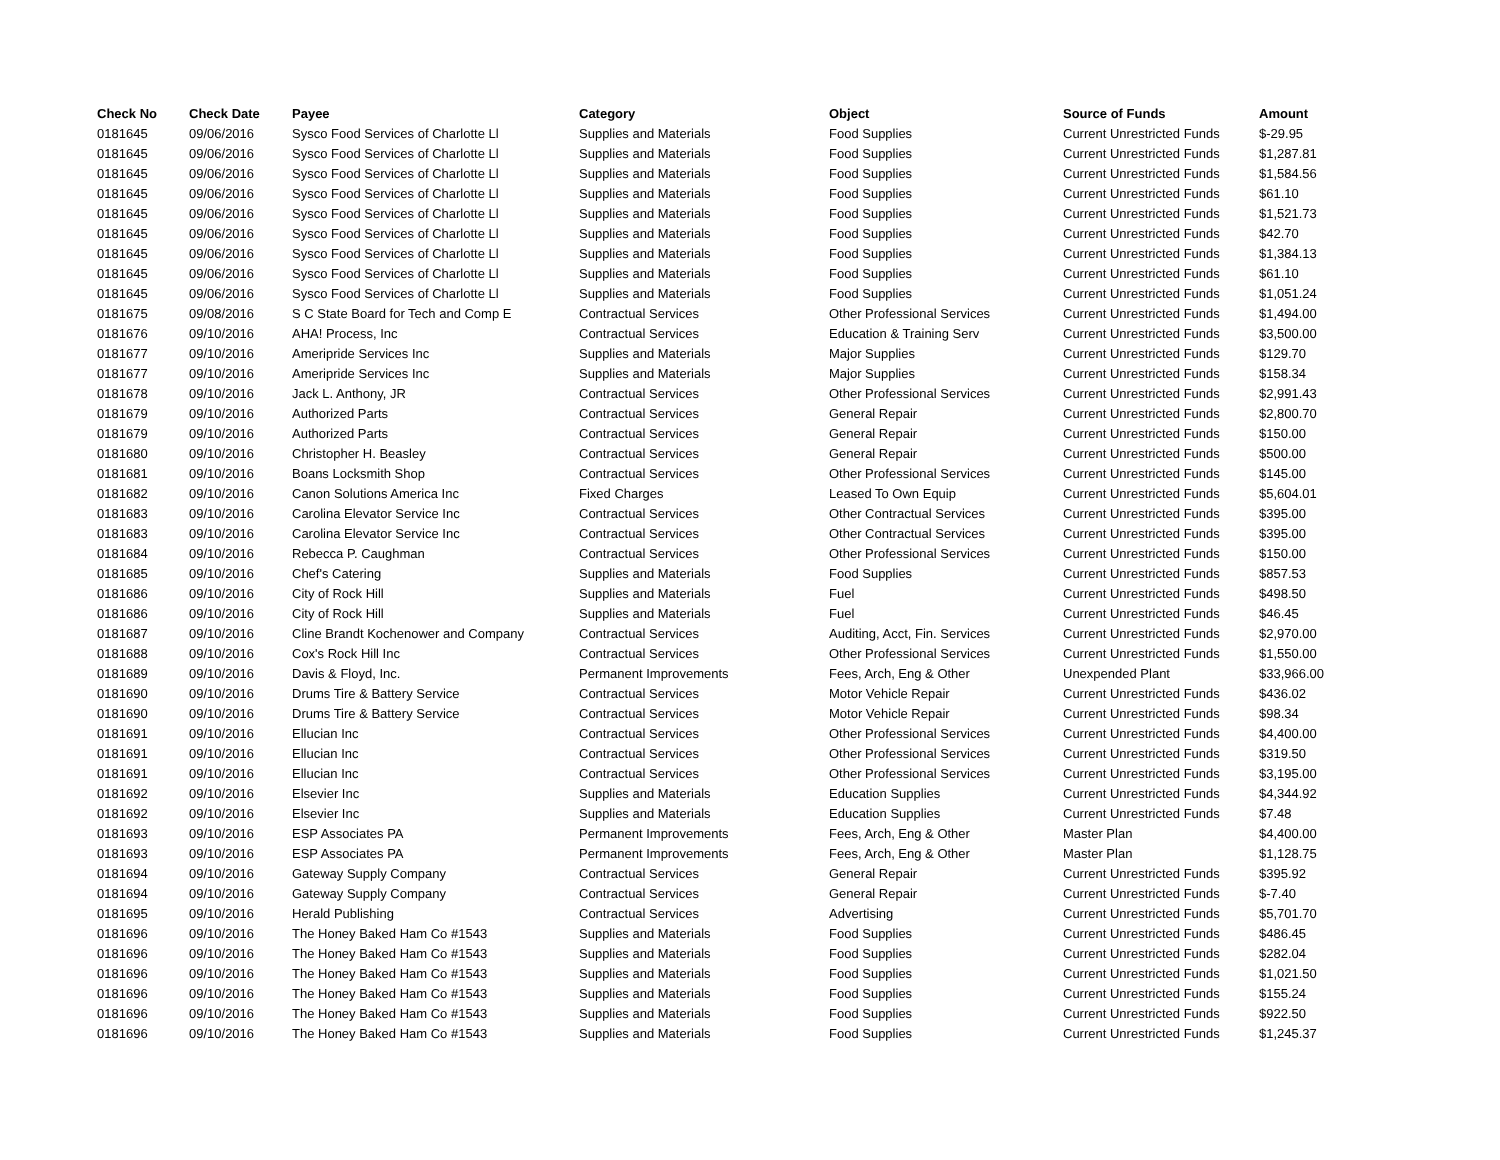| Check No | Check Date | Payee | Category | Object | Source of Funds | Amount |
| --- | --- | --- | --- | --- | --- | --- |
| 0181645 | 09/06/2016 | Sysco Food Services of Charlotte Ll | Supplies and Materials | Food Supplies | Current Unrestricted Funds | $-29.95 |
| 0181645 | 09/06/2016 | Sysco Food Services of Charlotte Ll | Supplies and Materials | Food Supplies | Current Unrestricted Funds | $1,287.81 |
| 0181645 | 09/06/2016 | Sysco Food Services of Charlotte Ll | Supplies and Materials | Food Supplies | Current Unrestricted Funds | $1,584.56 |
| 0181645 | 09/06/2016 | Sysco Food Services of Charlotte Ll | Supplies and Materials | Food Supplies | Current Unrestricted Funds | $61.10 |
| 0181645 | 09/06/2016 | Sysco Food Services of Charlotte Ll | Supplies and Materials | Food Supplies | Current Unrestricted Funds | $1,521.73 |
| 0181645 | 09/06/2016 | Sysco Food Services of Charlotte Ll | Supplies and Materials | Food Supplies | Current Unrestricted Funds | $42.70 |
| 0181645 | 09/06/2016 | Sysco Food Services of Charlotte Ll | Supplies and Materials | Food Supplies | Current Unrestricted Funds | $1,384.13 |
| 0181645 | 09/06/2016 | Sysco Food Services of Charlotte Ll | Supplies and Materials | Food Supplies | Current Unrestricted Funds | $61.10 |
| 0181645 | 09/06/2016 | Sysco Food Services of Charlotte Ll | Supplies and Materials | Food Supplies | Current Unrestricted Funds | $1,051.24 |
| 0181675 | 09/08/2016 | S C State Board for Tech and Comp E | Contractual Services | Other Professional Services | Current Unrestricted Funds | $1,494.00 |
| 0181676 | 09/10/2016 | AHA! Process, Inc | Contractual Services | Education & Training Serv | Current Unrestricted Funds | $3,500.00 |
| 0181677 | 09/10/2016 | Ameripride Services Inc | Supplies and Materials | Major Supplies | Current Unrestricted Funds | $129.70 |
| 0181677 | 09/10/2016 | Ameripride Services Inc | Supplies and Materials | Major Supplies | Current Unrestricted Funds | $158.34 |
| 0181678 | 09/10/2016 | Jack L. Anthony, JR | Contractual Services | Other Professional Services | Current Unrestricted Funds | $2,991.43 |
| 0181679 | 09/10/2016 | Authorized Parts | Contractual Services | General Repair | Current Unrestricted Funds | $2,800.70 |
| 0181679 | 09/10/2016 | Authorized Parts | Contractual Services | General Repair | Current Unrestricted Funds | $150.00 |
| 0181680 | 09/10/2016 | Christopher H. Beasley | Contractual Services | General Repair | Current Unrestricted Funds | $500.00 |
| 0181681 | 09/10/2016 | Boans Locksmith Shop | Contractual Services | Other Professional Services | Current Unrestricted Funds | $145.00 |
| 0181682 | 09/10/2016 | Canon Solutions America Inc | Fixed Charges | Leased To Own Equip | Current Unrestricted Funds | $5,604.01 |
| 0181683 | 09/10/2016 | Carolina Elevator Service Inc | Contractual Services | Other Contractual Services | Current Unrestricted Funds | $395.00 |
| 0181683 | 09/10/2016 | Carolina Elevator Service Inc | Contractual Services | Other Contractual Services | Current Unrestricted Funds | $395.00 |
| 0181684 | 09/10/2016 | Rebecca P. Caughman | Contractual Services | Other Professional Services | Current Unrestricted Funds | $150.00 |
| 0181685 | 09/10/2016 | Chef's Catering | Supplies and Materials | Food Supplies | Current Unrestricted Funds | $857.53 |
| 0181686 | 09/10/2016 | City of Rock Hill | Supplies and Materials | Fuel | Current Unrestricted Funds | $498.50 |
| 0181686 | 09/10/2016 | City of Rock Hill | Supplies and Materials | Fuel | Current Unrestricted Funds | $46.45 |
| 0181687 | 09/10/2016 | Cline Brandt Kochenower and Company | Contractual Services | Auditing, Acct, Fin. Services | Current Unrestricted Funds | $2,970.00 |
| 0181688 | 09/10/2016 | Cox's Rock Hill Inc | Contractual Services | Other Professional Services | Current Unrestricted Funds | $1,550.00 |
| 0181689 | 09/10/2016 | Davis & Floyd, Inc. | Permanent Improvements | Fees, Arch, Eng & Other | Unexpended Plant | $33,966.00 |
| 0181690 | 09/10/2016 | Drums Tire & Battery Service | Contractual Services | Motor Vehicle Repair | Current Unrestricted Funds | $436.02 |
| 0181690 | 09/10/2016 | Drums Tire & Battery Service | Contractual Services | Motor Vehicle Repair | Current Unrestricted Funds | $98.34 |
| 0181691 | 09/10/2016 | Ellucian Inc | Contractual Services | Other Professional Services | Current Unrestricted Funds | $4,400.00 |
| 0181691 | 09/10/2016 | Ellucian Inc | Contractual Services | Other Professional Services | Current Unrestricted Funds | $319.50 |
| 0181691 | 09/10/2016 | Ellucian Inc | Contractual Services | Other Professional Services | Current Unrestricted Funds | $3,195.00 |
| 0181692 | 09/10/2016 | Elsevier Inc | Supplies and Materials | Education Supplies | Current Unrestricted Funds | $4,344.92 |
| 0181692 | 09/10/2016 | Elsevier Inc | Supplies and Materials | Education Supplies | Current Unrestricted Funds | $7.48 |
| 0181693 | 09/10/2016 | ESP Associates PA | Permanent Improvements | Fees, Arch, Eng & Other | Master Plan | $4,400.00 |
| 0181693 | 09/10/2016 | ESP Associates PA | Permanent Improvements | Fees, Arch, Eng & Other | Master Plan | $1,128.75 |
| 0181694 | 09/10/2016 | Gateway Supply Company | Contractual Services | General Repair | Current Unrestricted Funds | $395.92 |
| 0181694 | 09/10/2016 | Gateway Supply Company | Contractual Services | General Repair | Current Unrestricted Funds | $-7.40 |
| 0181695 | 09/10/2016 | Herald Publishing | Contractual Services | Advertising | Current Unrestricted Funds | $5,701.70 |
| 0181696 | 09/10/2016 | The Honey Baked Ham Co #1543 | Supplies and Materials | Food Supplies | Current Unrestricted Funds | $486.45 |
| 0181696 | 09/10/2016 | The Honey Baked Ham Co #1543 | Supplies and Materials | Food Supplies | Current Unrestricted Funds | $282.04 |
| 0181696 | 09/10/2016 | The Honey Baked Ham Co #1543 | Supplies and Materials | Food Supplies | Current Unrestricted Funds | $1,021.50 |
| 0181696 | 09/10/2016 | The Honey Baked Ham Co #1543 | Supplies and Materials | Food Supplies | Current Unrestricted Funds | $155.24 |
| 0181696 | 09/10/2016 | The Honey Baked Ham Co #1543 | Supplies and Materials | Food Supplies | Current Unrestricted Funds | $922.50 |
| 0181696 | 09/10/2016 | The Honey Baked Ham Co #1543 | Supplies and Materials | Food Supplies | Current Unrestricted Funds | $1,245.37 |